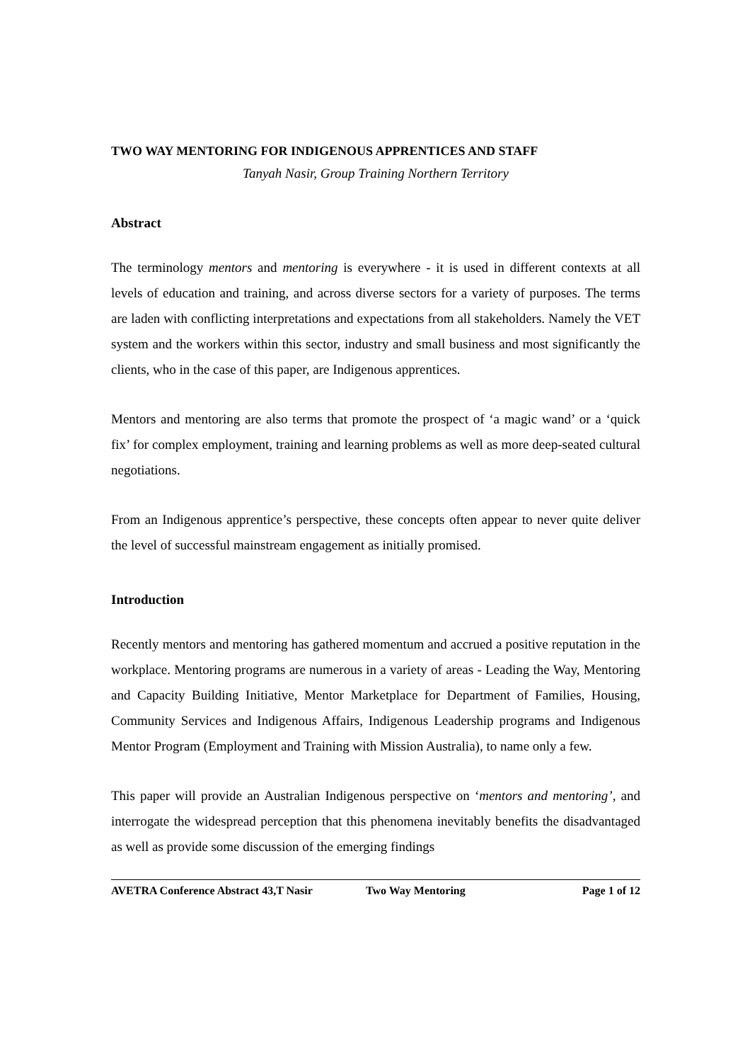TWO WAY MENTORING FOR INDIGENOUS APPRENTICES AND STAFF
Tanyah Nasir, Group Training Northern Territory
Abstract
The terminology mentors and mentoring is everywhere - it is used in different contexts at all levels of education and training, and across diverse sectors for a variety of purposes. The terms are laden with conflicting interpretations and expectations from all stakeholders. Namely the VET system and the workers within this sector, industry and small business and most significantly the clients, who in the case of this paper, are Indigenous apprentices.
Mentors and mentoring are also terms that promote the prospect of ‘a magic wand’ or a ‘quick fix’ for complex employment, training and learning problems as well as more deep-seated cultural negotiations.
From an Indigenous apprentice’s perspective, these concepts often appear to never quite deliver the level of successful mainstream engagement as initially promised.
Introduction
Recently mentors and mentoring has gathered momentum and accrued a positive reputation in the workplace. Mentoring programs are numerous in a variety of areas - Leading the Way, Mentoring and Capacity Building Initiative, Mentor Marketplace for Department of Families, Housing, Community Services and Indigenous Affairs, Indigenous Leadership programs and Indigenous Mentor Program (Employment and Training with Mission Australia), to name only a few.
This paper will provide an Australian Indigenous perspective on ‘mentors and mentoring’, and interrogate the widespread perception that this phenomena inevitably benefits the disadvantaged as well as provide some discussion of the emerging findings
AVETRA Conference Abstract 43,T Nasir Two Way Mentoring Page 1 of 12